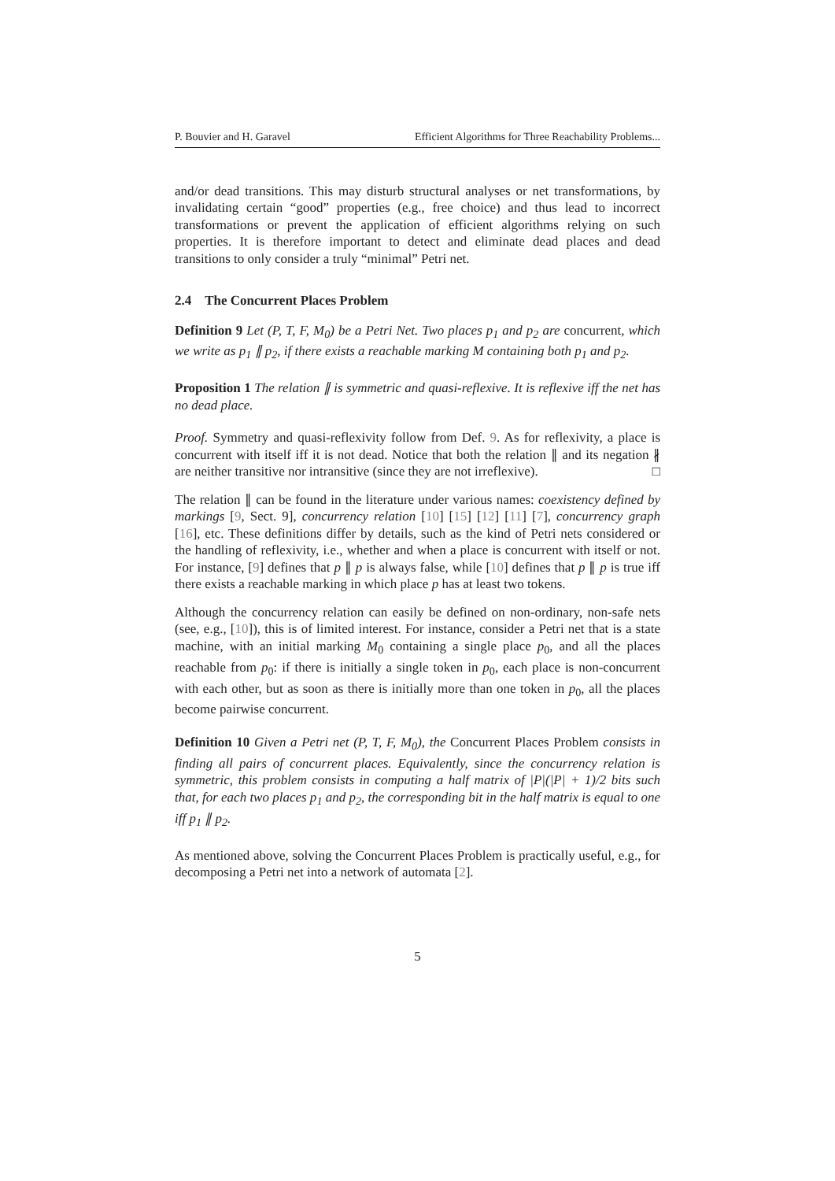P. Bouvier and H. Garavel Efficient Algorithms for Three Reachability Problems...
and/or dead transitions. This may disturb structural analyses or net transformations, by invalidating certain “good” properties (e.g., free choice) and thus lead to incorrect transformations or prevent the application of efficient algorithms relying on such properties. It is therefore important to detect and eliminate dead places and dead transitions to only consider a truly “minimal” Petri net.
2.4 The Concurrent Places Problem
Definition 9 Let (P, T, F, M<sub>0</sub>) be a Petri Net. Two places p<sub>1</sub> and p<sub>2</sub> are concurrent, which we write as p<sub>1</sub> ∥ p<sub>2</sub>, if there exists a reachable marking M containing both p<sub>1</sub> and p<sub>2</sub>.
Proposition 1 The relation ∥ is symmetric and quasi-reflexive. It is reflexive iff the net has no dead place.
Proof. Symmetry and quasi-reflexivity follow from Def. 9. As for reflexivity, a place is concurrent with itself iff it is not dead. Notice that both the relation ∥ and its negation ∦ are neither transitive nor intransitive (since they are not irreflexive). □
The relation ∥ can be found in the literature under various names: coexistency defined by markings [9, Sect. 9], concurrency relation [10] [15] [12] [11] [7], concurrency graph [16], etc. These definitions differ by details, such as the kind of Petri nets considered or the handling of reflexivity, i.e., whether and when a place is concurrent with itself or not. For instance, [9] defines that p ∥ p is always false, while [10] defines that p ∥ p is true iff there exists a reachable marking in which place p has at least two tokens.
Although the concurrency relation can easily be defined on non-ordinary, non-safe nets (see, e.g., [10]), this is of limited interest. For instance, consider a Petri net that is a state machine, with an initial marking M<sub>0</sub> containing a single place p<sub>0</sub>, and all the places reachable from p<sub>0</sub>: if there is initially a single token in p<sub>0</sub>, each place is non-concurrent with each other, but as soon as there is initially more than one token in p<sub>0</sub>, all the places become pairwise concurrent.
Definition 10 Given a Petri net (P, T, F, M<sub>0</sub>), the Concurrent Places Problem consists in finding all pairs of concurrent places. Equivalently, since the concurrency relation is symmetric, this problem consists in computing a half matrix of |P|(|P| + 1)/2 bits such that, for each two places p<sub>1</sub> and p<sub>2</sub>, the corresponding bit in the half matrix is equal to one iff p<sub>1</sub> ∥ p<sub>2</sub>.
As mentioned above, solving the Concurrent Places Problem is practically useful, e.g., for decomposing a Petri net into a network of automata [2].
5